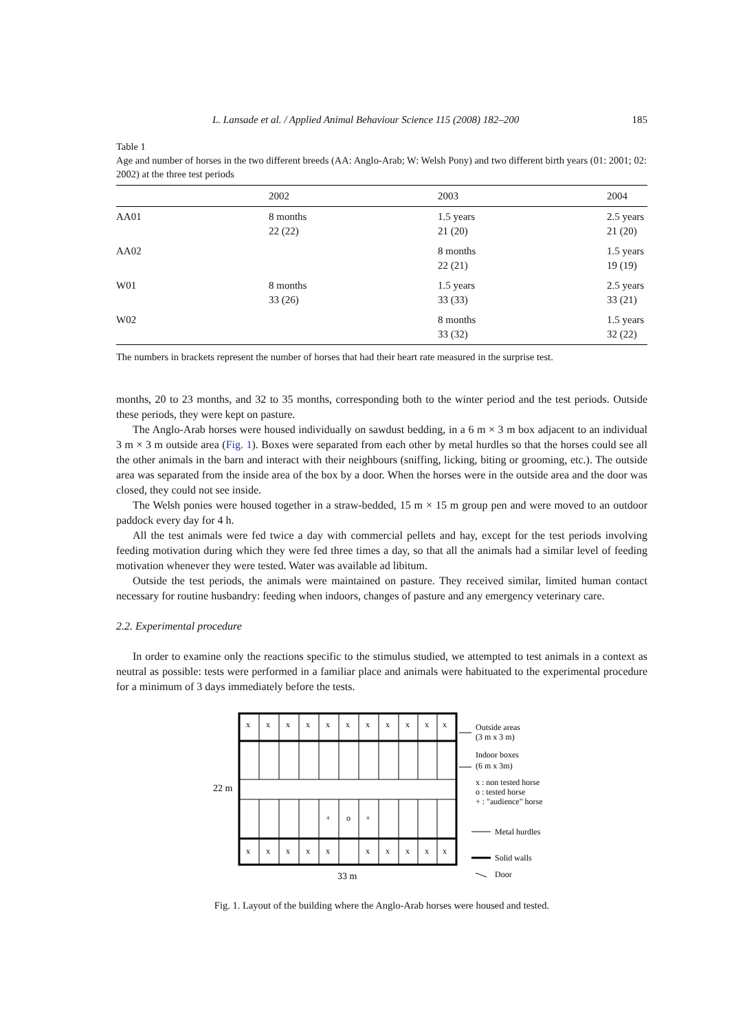L. Lansade et al. / Applied Animal Behaviour Science 115 (2008) 182–200 185
Table 1
Age and number of horses in the two different breeds (AA: Anglo-Arab; W: Welsh Pony) and two different birth years (01: 2001; 02: 2002) at the three test periods
| | 2002 | 2003 | 2004 |
| --- | --- | --- | --- |
| AA01 | 8 months 22 (22) | 1.5 years 21 (20) | 2.5 years 21 (20) |
| AA02 | | 8 months 22 (21) | 1.5 years 19 (19) |
| W01 | 8 months 33 (26) | 1.5 years 33 (33) | 2.5 years 33 (21) |
| W02 | | 8 months 33 (32) | 1.5 years 32 (22) |
The numbers in brackets represent the number of horses that had their heart rate measured in the surprise test.
months, 20 to 23 months, and 32 to 35 months, corresponding both to the winter period and the test periods. Outside these periods, they were kept on pasture.
The Anglo-Arab horses were housed individually on sawdust bedding, in a 6 m × 3 m box adjacent to an individual 3 m × 3 m outside area (Fig. 1). Boxes were separated from each other by metal hurdles so that the horses could see all the other animals in the barn and interact with their neighbours (sniffing, licking, biting or grooming, etc.). The outside area was separated from the inside area of the box by a door. When the horses were in the outside area and the door was closed, they could not see inside.
The Welsh ponies were housed together in a straw-bedded, 15 m × 15 m group pen and were moved to an outdoor paddock every day for 4 h.
All the test animals were fed twice a day with commercial pellets and hay, except for the test periods involving feeding motivation during which they were fed three times a day, so that all the animals had a similar level of feeding motivation whenever they were tested. Water was available ad libitum.
Outside the test periods, the animals were maintained on pasture. They received similar, limited human contact necessary for routine husbandry: feeding when indoors, changes of pasture and any emergency veterinary care.
2.2. Experimental procedure
In order to examine only the reactions specific to the stimulus studied, we attempted to test animals in a context as neutral as possible: tests were performed in a familiar place and animals were habituated to the experimental procedure for a minimum of 3 days immediately before the tests.
x
x
x
x
x
x
x
x
x
x
x
+
o
+
x
x
x
x
x
x
x
x
x
x
22 m
33 m
Outside areas
(3 m x 3 m)
Indoor boxes
(6 m x 3m)
x : non tested horse
o : tested horse
+ : "audience" horse
Metal hurdles
Solid walls
Door
Fig. 1. Layout of the building where the Anglo-Arab horses were housed and tested.